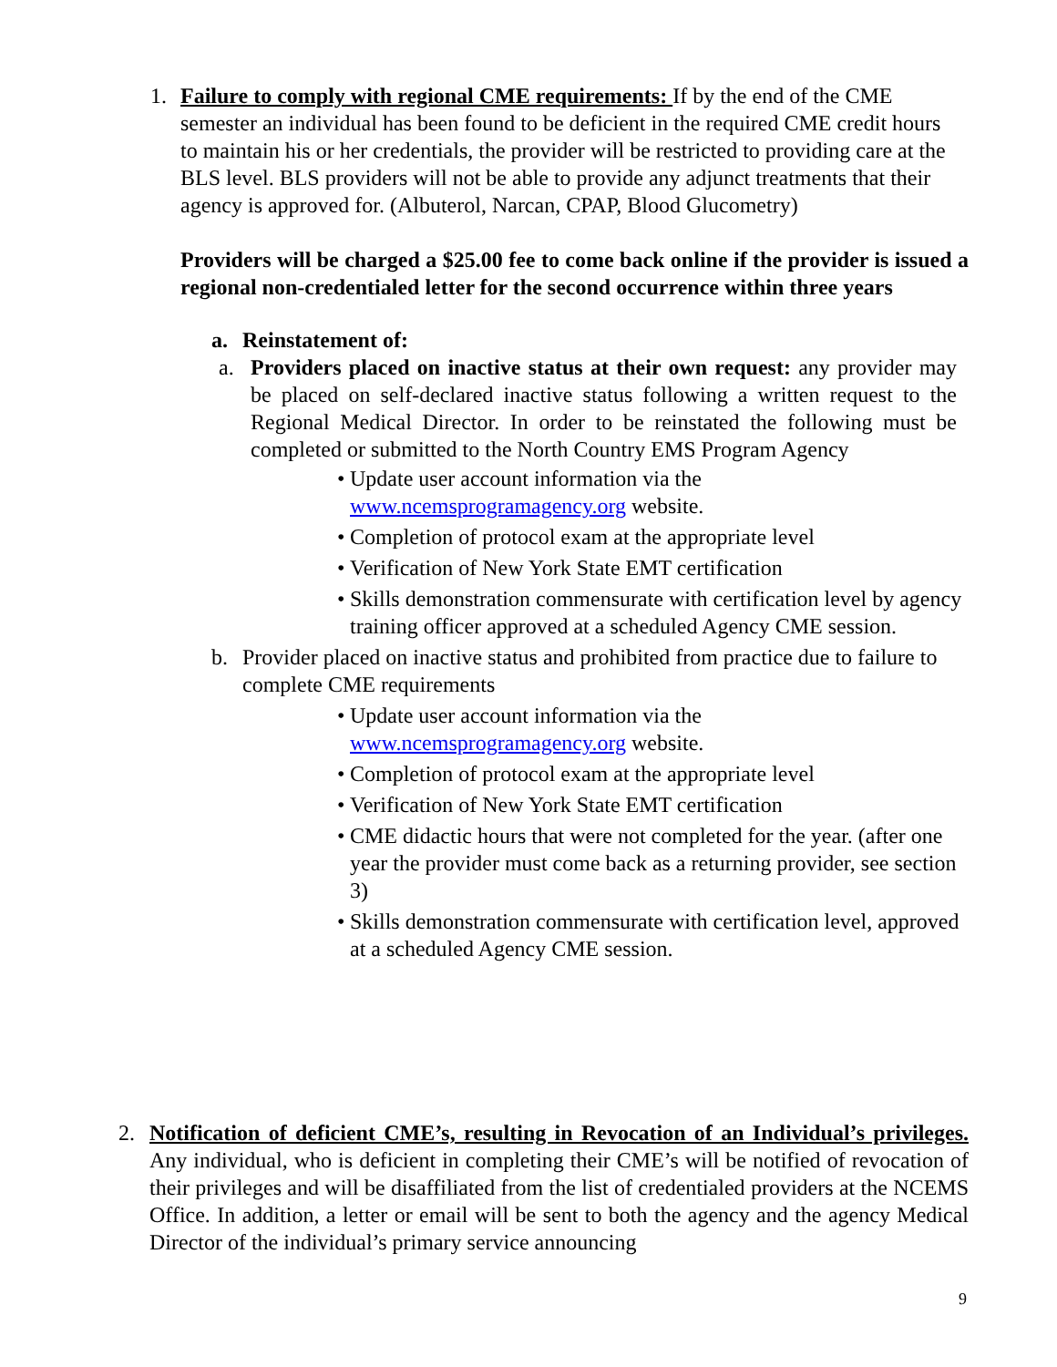1. Failure to comply with regional CME requirements: If by the end of the CME semester an individual has been found to be deficient in the required CME credit hours to maintain his or her credentials, the provider will be restricted to providing care at the BLS level. BLS providers will not be able to provide any adjunct treatments that their agency is approved for. (Albuterol, Narcan, CPAP, Blood Glucometry)
Providers will be charged a $25.00 fee to come back online if the provider is issued a regional non-credentialed letter for the second occurrence within three years
a. Reinstatement of:
a. Providers placed on inactive status at their own request: any provider may be placed on self-declared inactive status following a written request to the Regional Medical Director. In order to be reinstated the following must be completed or submitted to the North Country EMS Program Agency
• Update user account information via the www.ncemsprogramagency.org website.
• Completion of protocol exam at the appropriate level
• Verification of New York State EMT certification
• Skills demonstration commensurate with certification level by agency training officer approved at a scheduled Agency CME session.
b. Provider placed on inactive status and prohibited from practice due to failure to complete CME requirements
• Update user account information via the www.ncemsprogramagency.org website.
• Completion of protocol exam at the appropriate level
• Verification of New York State EMT certification
• CME didactic hours that were not completed for the year. (after one year the provider must come back as a returning provider, see section 3)
• Skills demonstration commensurate with certification level, approved at a scheduled Agency CME session.
2. Notification of deficient CME’s, resulting in Revocation of an Individual’s privileges. Any individual, who is deficient in completing their CME’s will be notified of revocation of their privileges and will be disaffiliated from the list of credentialed providers at the NCEMS Office. In addition, a letter or email will be sent to both the agency and the agency Medical Director of the individual’s primary service announcing
9